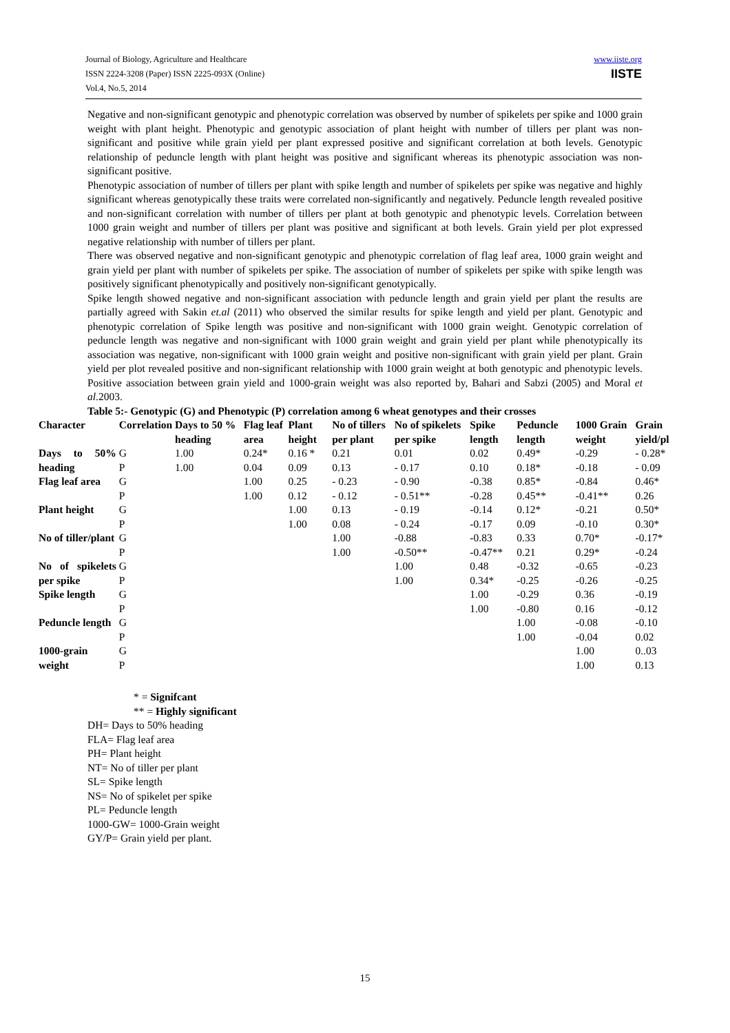Journal of Biology, Agriculture and Healthcare
ISSN 2224-3208 (Paper) ISSN 2225-093X (Online)
Vol.4, No.5, 2014
www.iiste.org
IISTE
Negative and non-significant genotypic and phenotypic correlation was observed by number of spikelets per spike and 1000 grain weight with plant height. Phenotypic and genotypic association of plant height with number of tillers per plant was non-significant and positive while grain yield per plant expressed positive and significant correlation at both levels. Genotypic relationship of peduncle length with plant height was positive and significant whereas its phenotypic association was non-significant positive.
Phenotypic association of number of tillers per plant with spike length and number of spikelets per spike was negative and highly significant whereas genotypically these traits were correlated non-significantly and negatively. Peduncle length revealed positive and non-significant correlation with number of tillers per plant at both genotypic and phenotypic levels. Correlation between 1000 grain weight and number of tillers per plant was positive and significant at both levels. Grain yield per plot expressed negative relationship with number of tillers per plant.
There was observed negative and non-significant genotypic and phenotypic correlation of flag leaf area, 1000 grain weight and grain yield per plant with number of spikelets per spike. The association of number of spikelets per spike with spike length was positively significant phenotypically and positively non-significant genotypically.
Spike length showed negative and non-significant association with peduncle length and grain yield per plant the results are partially agreed with Sakin et.al (2011) who observed the similar results for spike length and yield per plant. Genotypic and phenotypic correlation of Spike length was positive and non-significant with 1000 grain weight. Genotypic correlation of peduncle length was negative and non-significant with 1000 grain weight and grain yield per plant while phenotypically its association was negative, non-significant with 1000 grain weight and positive non-significant with grain yield per plant. Grain yield per plot revealed positive and non-significant relationship with 1000 grain weight at both genotypic and phenotypic levels. Positive association between grain yield and 1000-grain weight was also reported by, Bahari and Sabzi (2005) and Moral et al.2003.
Table 5:- Genotypic (G) and Phenotypic (P) correlation among 6 wheat genotypes and their crosses
| Character | Correlation | Days to 50 % heading | Flag leaf area | Plant height | No of tillers per plant | No of spikelets per spike | Spike length | Peduncle length | 1000 Grain weight | Grain yield/pl |
| --- | --- | --- | --- | --- | --- | --- | --- | --- | --- | --- |
| Days to 50% heading | G | 1.00 | 0.24* | 0.16 * | 0.21 | 0.01 | 0.02 | 0.49* | -0.29 | - 0.28* |
| | P | 1.00 | 0.04 | 0.09 | 0.13 | - 0.17 | 0.10 | 0.18* | -0.18 | - 0.09 |
| Flag leaf area | G | | 1.00 | 0.25 | - 0.23 | - 0.90 | -0.38 | 0.85* | -0.84 | 0.46* |
| | P | | 1.00 | 0.12 | - 0.12 | - 0.51** | -0.28 | 0.45** | -0.41** | 0.26 |
| Plant height | G | | | 1.00 | 0.13 | - 0.19 | -0.14 | 0.12* | -0.21 | 0.50* |
| | P | | | 1.00 | 0.08 | - 0.24 | -0.17 | 0.09 | -0.10 | 0.30* |
| No of tiller/plant | G | | | | 1.00 | -0.88 | -0.83 | 0.33 | 0.70* | -0.17* |
| | P | | | | 1.00 | -0.50** | -0.47** | 0.21 | 0.29* | -0.24 |
| No of spikelets per spike | G | | | | | 1.00 | 0.48 | -0.32 | -0.65 | -0.23 |
| | P | | | | | 1.00 | 0.34* | -0.25 | -0.26 | -0.25 |
| Spike length | G | | | | | | 1.00 | -0.29 | 0.36 | -0.19 |
| | P | | | | | | 1.00 | -0.80 | 0.16 | -0.12 |
| Peduncle length | G | | | | | | | 1.00 | -0.08 | -0.10 |
| | P | | | | | | | 1.00 | -0.04 | 0.02 |
| 1000-grain weight | G | | | | | | | | 1.00 | 0..03 |
| | P | | | | | | | | 1.00 | 0.13 |
* = Signifcant
** = Highly significant
DH= Days to 50% heading
FLA= Flag leaf area
PH= Plant height
NT= No of tiller per plant
SL= Spike length
NS= No of spikelet per spike
PL= Peduncle length
1000-GW= 1000-Grain weight
GY/P= Grain yield per plant.
15